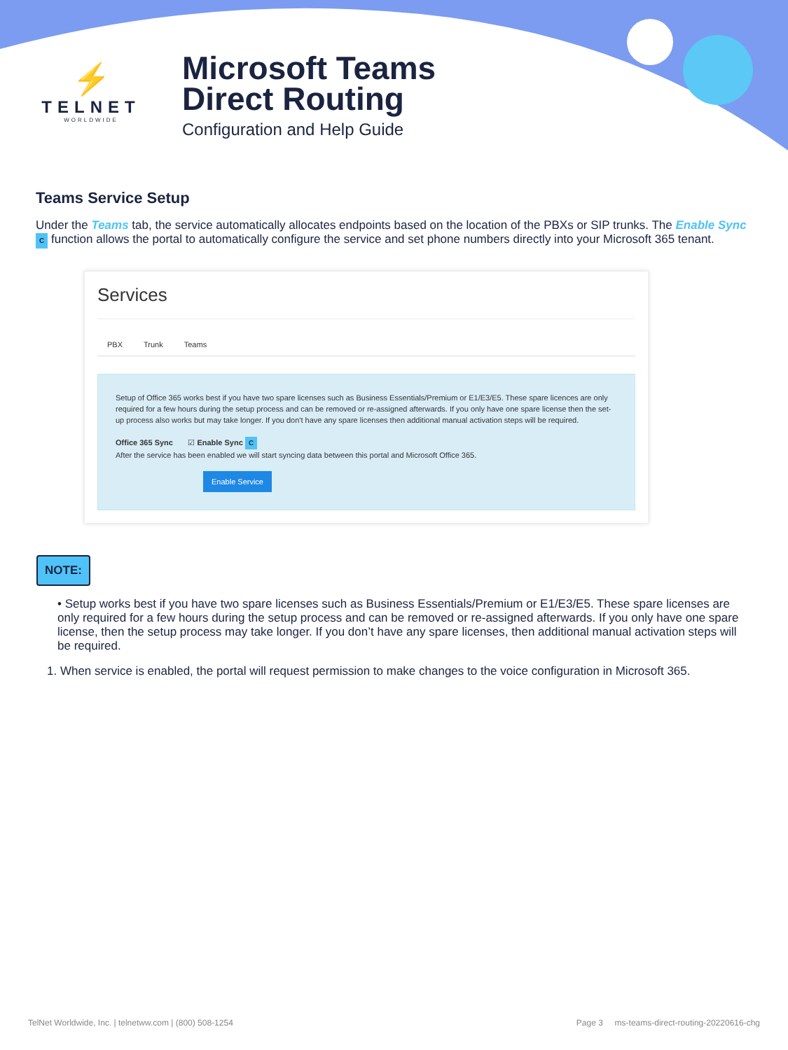⚡
TELNET
WORLDWIDE
Microsoft Teams
Direct Routing
Configuration and Help Guide
Teams Service Setup
Under the Teams tab, the service automatically allocates endpoints based on the location of the PBXs or SIP trunks. The Enable Sync C function allows the portal to automatically configure the service and set phone numbers directly into your Microsoft 365 tenant.
Services
PBX Trunk Teams
Setup of Office 365 works best if you have two spare licenses such as Business Essentials/Premium or E1/E3/E5. These spare licences are only required for a few hours during the setup process and can be removed or re-assigned afterwards. If you only have one spare license then the set-up process also works but may take longer. If you don't have any spare licenses then additional manual activation steps will be required.
Office 365 Sync ☑ Enable Sync C
After the service has been enabled we will start syncing data between this portal and Microsoft Office 365.
Enable Service
NOTE:
• Setup works best if you have two spare licenses such as Business Essentials/Premium or E1/E3/E5. These spare licenses are only required for a few hours during the setup process and can be removed or re-assigned afterwards. If you only have one spare license, then the setup process may take longer. If you don’t have any spare licenses, then additional manual activation steps will be required.
1. When service is enabled, the portal will request permission to make changes to the voice configuration in Microsoft 365.
TelNet Worldwide, Inc. | telnetww.com | (800) 508-1254 Page 3 ms-teams-direct-routing-20220616-chg